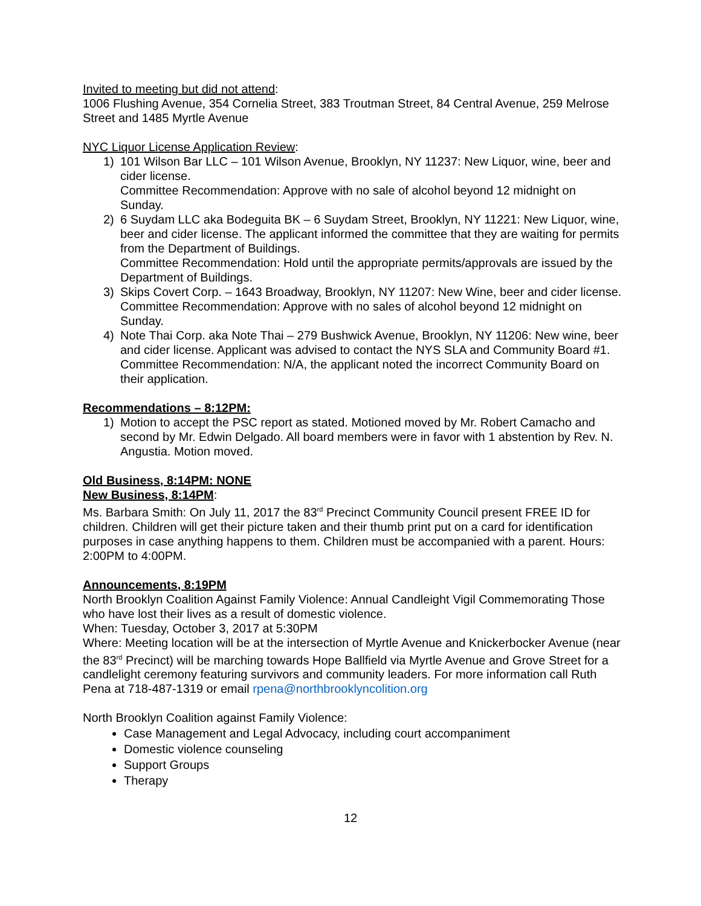Invited to meeting but did not attend:
1006 Flushing Avenue, 354 Cornelia Street, 383 Troutman Street, 84 Central Avenue, 259 Melrose Street and 1485 Myrtle Avenue
NYC Liquor License Application Review:
1) 101 Wilson Bar LLC – 101 Wilson Avenue, Brooklyn, NY 11237: New Liquor, wine, beer and cider license.
Committee Recommendation: Approve with no sale of alcohol beyond 12 midnight on Sunday.
2) 6 Suydam LLC aka Bodeguita BK – 6 Suydam Street, Brooklyn, NY 11221: New Liquor, wine, beer and cider license. The applicant informed the committee that they are waiting for permits from the Department of Buildings.
Committee Recommendation: Hold until the appropriate permits/approvals are issued by the Department of Buildings.
3) Skips Covert Corp. – 1643 Broadway, Brooklyn, NY 11207: New Wine, beer and cider license.
Committee Recommendation: Approve with no sales of alcohol beyond 12 midnight on Sunday.
4) Note Thai Corp. aka Note Thai – 279 Bushwick Avenue, Brooklyn, NY 11206: New wine, beer and cider license. Applicant was advised to contact the NYS SLA and Community Board #1.
Committee Recommendation: N/A, the applicant noted the incorrect Community Board on their application.
Recommendations – 8:12PM:
1) Motion to accept the PSC report as stated. Motioned moved by Mr. Robert Camacho and second by Mr. Edwin Delgado. All board members were in favor with 1 abstention by Rev. N. Angustia. Motion moved.
Old Business, 8:14PM: NONE
New Business, 8:14PM:
Ms. Barbara Smith: On July 11, 2017 the 83<sup>rd</sup> Precinct Community Council present FREE ID for children. Children will get their picture taken and their thumb print put on a card for identification purposes in case anything happens to them. Children must be accompanied with a parent. Hours: 2:00PM to 4:00PM.
Announcements, 8:19PM
North Brooklyn Coalition Against Family Violence: Annual Candleight Vigil Commemorating Those who have lost their lives as a result of domestic violence.
When: Tuesday, October 3, 2017 at 5:30PM
Where: Meeting location will be at the intersection of Myrtle Avenue and Knickerbocker Avenue (near the 83<sup>rd</sup> Precinct) will be marching towards Hope Ballfield via Myrtle Avenue and Grove Street for a candlelight ceremony featuring survivors and community leaders. For more information call Ruth Pena at 718-487-1319 or email rpena@northbrooklyncolition.org
North Brooklyn Coalition against Family Violence:
Case Management and Legal Advocacy, including court accompaniment
Domestic violence counseling
Support Groups
Therapy
12